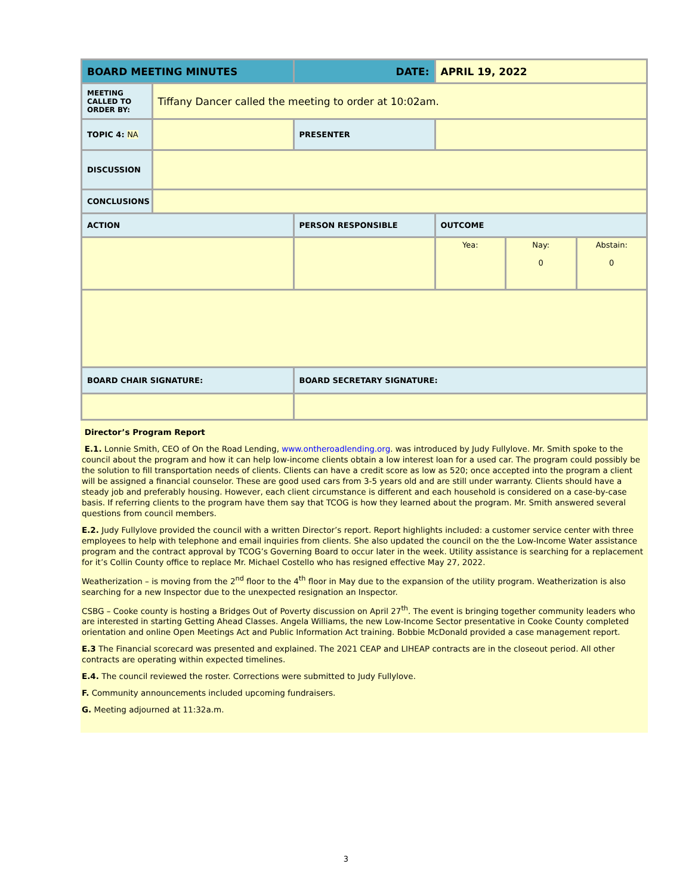| BOARD MEETING MINUTES | | DATE: | APRIL 19, 2022 | | |
| MEETING CALLED TO ORDER BY: | Tiffany Dancer called the meeting to order at 10:02am. | | | | |
| TOPIC 4: NA | | PRESENTER | | | |
| DISCUSSION | | | | | |
| CONCLUSIONS | | | | | |
| ACTION | | PERSON RESPONSIBLE | OUTCOME | | |
| | | | Yea: | Nay: 0 | Abstain: 0 |
| BOARD CHAIR SIGNATURE: | | BOARD SECRETARY SIGNATURE: | | | |
Director’s Program Report
E.1. Lonnie Smith, CEO of On the Road Lending, www.ontheroadlending.org. was introduced by Judy Fullylove. Mr. Smith spoke to the council about the program and how it can help low-income clients obtain a low interest loan for a used car. The program could possibly be the solution to fill transportation needs of clients. Clients can have a credit score as low as 520; once accepted into the program a client will be assigned a financial counselor. These are good used cars from 3-5 years old and are still under warranty. Clients should have a steady job and preferably housing. However, each client circumstance is different and each household is considered on a case-by-case basis. If referring clients to the program have them say that TCOG is how they learned about the program. Mr. Smith answered several questions from council members.
E.2. Judy Fullylove provided the council with a written Director’s report. Report highlights included: a customer service center with three employees to help with telephone and email inquiries from clients. She also updated the council on the the Low-Income Water assistance program and the contract approval by TCOG’s Governing Board to occur later in the week. Utility assistance is searching for a replacement for it’s Collin County office to replace Mr. Michael Costello who has resigned effective May 27, 2022.
Weatherization – is moving from the 2<sup>nd</sup> floor to the 4<sup>th</sup> floor in May due to the expansion of the utility program. Weatherization is also searching for a new Inspector due to the unexpected resignation an Inspector.
CSBG – Cooke county is hosting a Bridges Out of Poverty discussion on April 27<sup>th</sup>. The event is bringing together community leaders who are interested in starting Getting Ahead Classes. Angela Williams, the new Low-Income Sector presentative in Cooke County completed orientation and online Open Meetings Act and Public Information Act training. Bobbie McDonald provided a case management report.
E.3 The Financial scorecard was presented and explained. The 2021 CEAP and LIHEAP contracts are in the closeout period. All other contracts are operating within expected timelines.
E.4. The council reviewed the roster. Corrections were submitted to Judy Fullylove.
F. Community announcements included upcoming fundraisers.
G. Meeting adjourned at 11:32a.m.
3